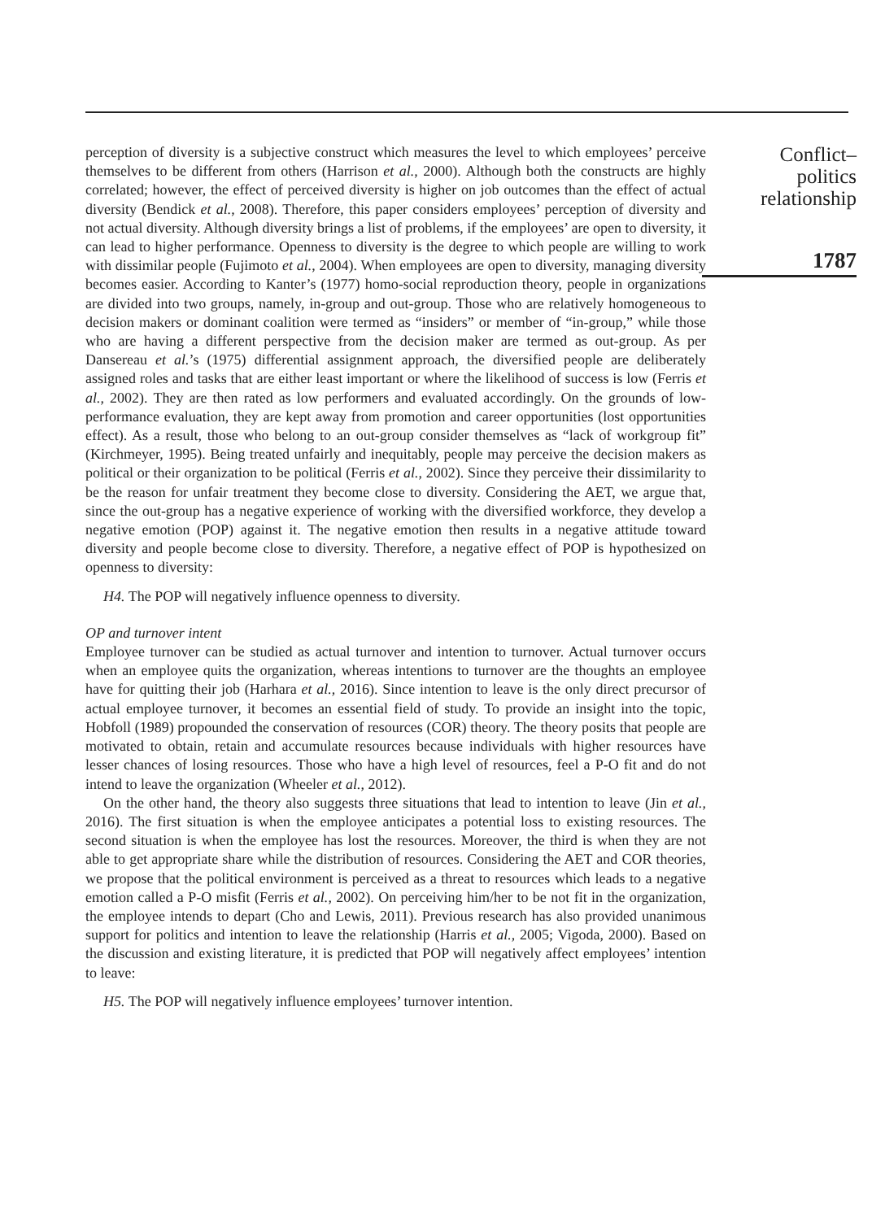perception of diversity is a subjective construct which measures the level to which employees’ perceive themselves to be different from others (Harrison et al., 2000). Although both the constructs are highly correlated; however, the effect of perceived diversity is higher on job outcomes than the effect of actual diversity (Bendick et al., 2008). Therefore, this paper considers employees’ perception of diversity and not actual diversity. Although diversity brings a list of problems, if the employees’ are open to diversity, it can lead to higher performance. Openness to diversity is the degree to which people are willing to work with dissimilar people (Fujimoto et al., 2004). When employees are open to diversity, managing diversity becomes easier. According to Kanter’s (1977) homo-social reproduction theory, people in organizations are divided into two groups, namely, in-group and out-group. Those who are relatively homogeneous to decision makers or dominant coalition were termed as “insiders” or member of “in-group,” while those who are having a different perspective from the decision maker are termed as out-group. As per Dansereau et al.’s (1975) differential assignment approach, the diversified people are deliberately assigned roles and tasks that are either least important or where the likelihood of success is low (Ferris et al., 2002). They are then rated as low performers and evaluated accordingly. On the grounds of low-performance evaluation, they are kept away from promotion and career opportunities (lost opportunities effect). As a result, those who belong to an out-group consider themselves as “lack of workgroup fit” (Kirchmeyer, 1995). Being treated unfairly and inequitably, people may perceive the decision makers as political or their organization to be political (Ferris et al., 2002). Since they perceive their dissimilarity to be the reason for unfair treatment they become close to diversity. Considering the AET, we argue that, since the out-group has a negative experience of working with the diversified workforce, they develop a negative emotion (POP) against it. The negative emotion then results in a negative attitude toward diversity and people become close to diversity. Therefore, a negative effect of POP is hypothesized on openness to diversity:
H4. The POP will negatively influence openness to diversity.
OP and turnover intent
Employee turnover can be studied as actual turnover and intention to turnover. Actual turnover occurs when an employee quits the organization, whereas intentions to turnover are the thoughts an employee have for quitting their job (Harhara et al., 2016). Since intention to leave is the only direct precursor of actual employee turnover, it becomes an essential field of study. To provide an insight into the topic, Hobfoll (1989) propounded the conservation of resources (COR) theory. The theory posits that people are motivated to obtain, retain and accumulate resources because individuals with higher resources have lesser chances of losing resources. Those who have a high level of resources, feel a P-O fit and do not intend to leave the organization (Wheeler et al., 2012).
On the other hand, the theory also suggests three situations that lead to intention to leave (Jin et al., 2016). The first situation is when the employee anticipates a potential loss to existing resources. The second situation is when the employee has lost the resources. Moreover, the third is when they are not able to get appropriate share while the distribution of resources. Considering the AET and COR theories, we propose that the political environment is perceived as a threat to resources which leads to a negative emotion called a P-O misfit (Ferris et al., 2002). On perceiving him/her to be not fit in the organization, the employee intends to depart (Cho and Lewis, 2011). Previous research has also provided unanimous support for politics and intention to leave the relationship (Harris et al., 2005; Vigoda, 2000). Based on the discussion and existing literature, it is predicted that POP will negatively affect employees’ intention to leave:
H5. The POP will negatively influence employees’ turnover intention.
Conflict–
politics
relationship
1787